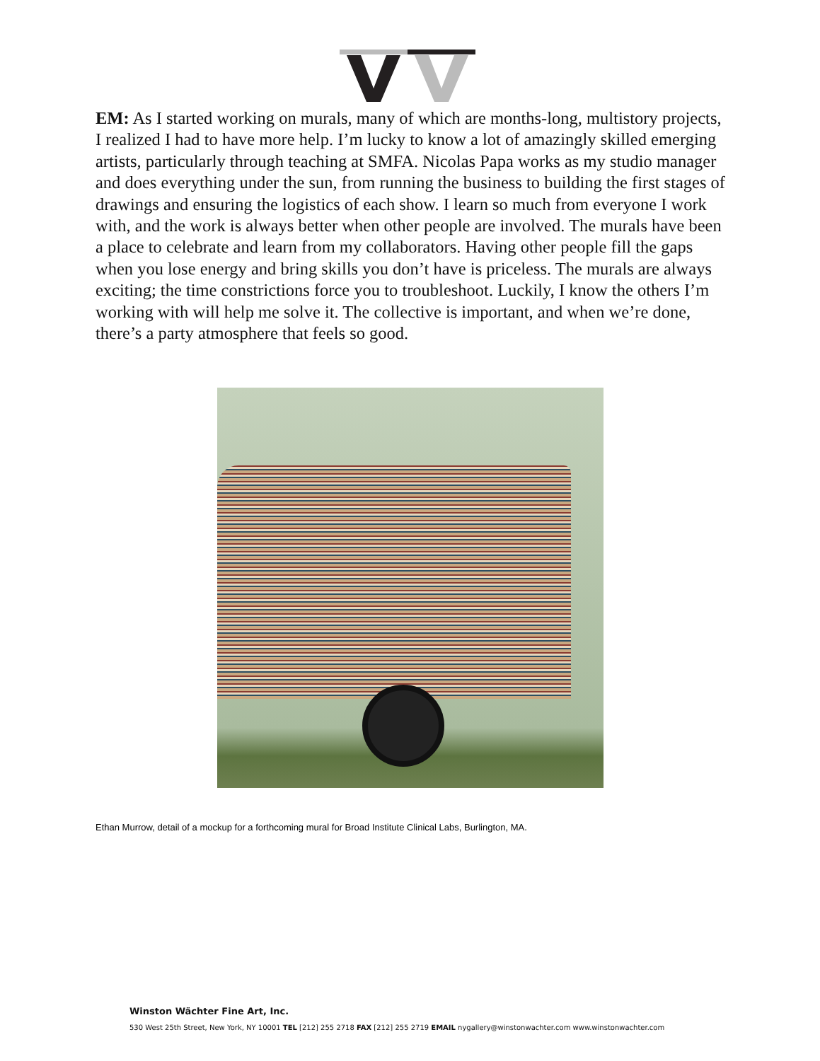EM: As I started working on murals, many of which are months-long, multistory projects, I realized I had to have more help. I’m lucky to know a lot of amazingly skilled emerging artists, particularly through teaching at SMFA. Nicolas Papa works as my studio manager and does everything under the sun, from running the business to building the first stages of drawings and ensuring the logistics of each show. I learn so much from everyone I work with, and the work is always better when other people are involved. The murals have been a place to celebrate and learn from my collaborators. Having other people fill the gaps when you lose energy and bring skills you don’t have is priceless. The murals are always exciting; the time constrictions force you to troubleshoot. Luckily, I know the others I’m working with will help me solve it. The collective is important, and when we’re done, there’s a party atmosphere that feels so good.
Ethan Murrow, detail of a mockup for a forthcoming mural for Broad Institute Clinical Labs, Burlington, MA.
Winston Wächter Fine Art, Inc.
530 West 25th Street, New York, NY 10001 TEL [212] 255 2718 FAX [212] 255 2719 EMAIL nygallery@winstonwachter.com www.winstonwachter.com